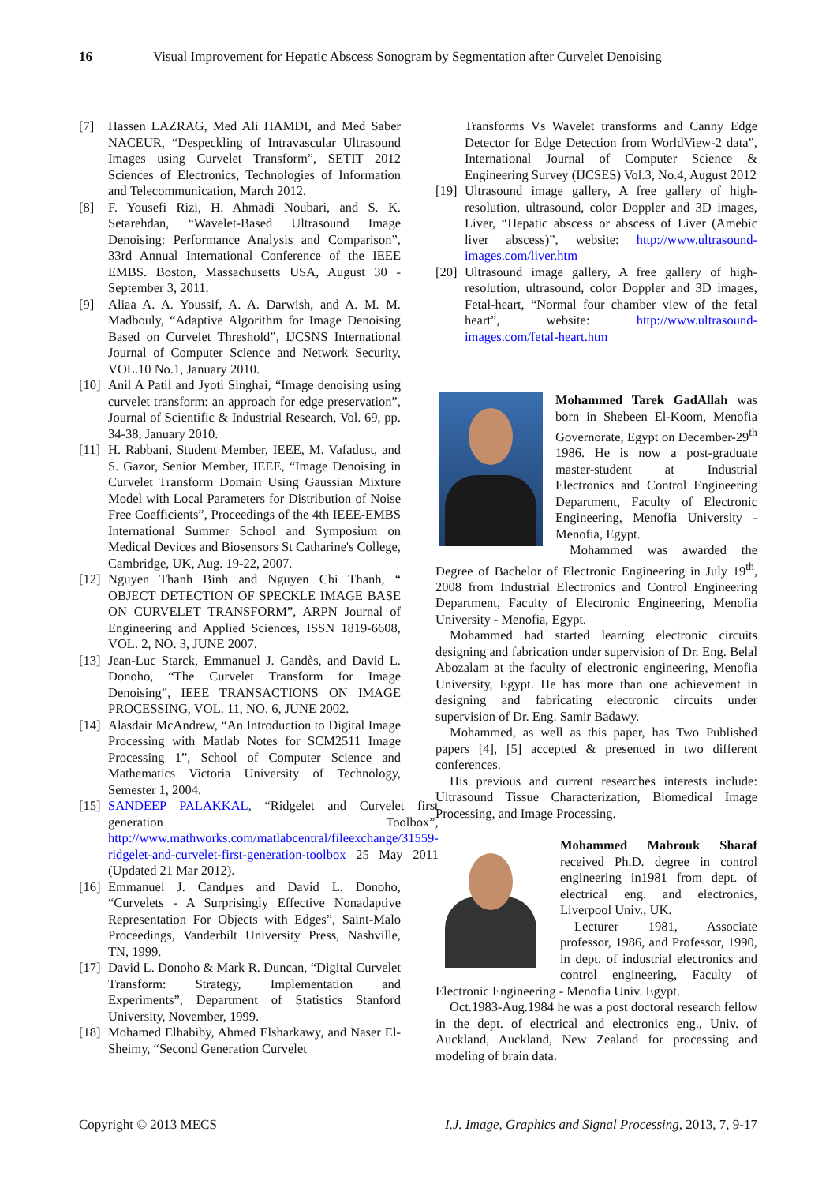16 Visual Improvement for Hepatic Abscess Sonogram by Segmentation after Curvelet Denoising
[7] Hassen LAZRAG, Med Ali HAMDI, and Med Saber NACEUR, “Despeckling of Intravascular Ultrasound Images using Curvelet Transform”, SETIT 2012 Sciences of Electronics, Technologies of Information and Telecommunication, March 2012.
[8] F. Yousefi Rizi, H. Ahmadi Noubari, and S. K. Setarehdan, “Wavelet-Based Ultrasound Image Denoising: Performance Analysis and Comparison”, 33rd Annual International Conference of the IEEE EMBS. Boston, Massachusetts USA, August 30 - September 3, 2011.
[9] Aliaa A. A. Youssif, A. A. Darwish, and A. M. M. Madbouly, “Adaptive Algorithm for Image Denoising Based on Curvelet Threshold”, IJCSNS International Journal of Computer Science and Network Security, VOL.10 No.1, January 2010.
[10] Anil A Patil and Jyoti Singhai, “Image denoising using curvelet transform: an approach for edge preservation”, Journal of Scientific & Industrial Research, Vol. 69, pp. 34-38, January 2010.
[11] H. Rabbani, Student Member, IEEE, M. Vafadust, and S. Gazor, Senior Member, IEEE, “Image Denoising in Curvelet Transform Domain Using Gaussian Mixture Model with Local Parameters for Distribution of Noise Free Coefficients”, Proceedings of the 4th IEEE-EMBS International Summer School and Symposium on Medical Devices and Biosensors St Catharine's College, Cambridge, UK, Aug. 19-22, 2007.
[12] Nguyen Thanh Binh and Nguyen Chi Thanh, “ OBJECT DETECTION OF SPECKLE IMAGE BASE ON CURVELET TRANSFORM”, ARPN Journal of Engineering and Applied Sciences, ISSN 1819-6608, VOL. 2, NO. 3, JUNE 2007.
[13] Jean-Luc Starck, Emmanuel J. Candès, and David L. Donoho, “The Curvelet Transform for Image Denoising”, IEEE TRANSACTIONS ON IMAGE PROCESSING, VOL. 11, NO. 6, JUNE 2002.
[14] Alasdair McAndrew, “An Introduction to Digital Image Processing with Matlab Notes for SCM2511 Image Processing 1”, School of Computer Science and Mathematics Victoria University of Technology, Semester 1, 2004.
[15] SANDEEP PALAKKAL, “Ridgelet and Curvelet first generation Toolbox”, http://www.mathworks.com/matlabcentral/fileexchange/31559-ridgelet-and-curvelet-first-generation-toolbox 25 May 2011 (Updated 21 Mar 2012).
[16] Emmanuel J. Candµes and David L. Donoho, “Curvelets - A Surprisingly Effective Nonadaptive Representation For Objects with Edges”, Saint-Malo Proceedings, Vanderbilt University Press, Nashville, TN, 1999.
[17] David L. Donoho & Mark R. Duncan, “Digital Curvelet Transform: Strategy, Implementation and Experiments”, Department of Statistics Stanford University, November, 1999.
[18] Mohamed Elhabiby, Ahmed Elsharkawy, and Naser El-Sheimy, “Second Generation Curvelet
Transforms Vs Wavelet transforms and Canny Edge Detector for Edge Detection from WorldView-2 data”, International Journal of Computer Science & Engineering Survey (IJCSES) Vol.3, No.4, August 2012
[19] Ultrasound image gallery, A free gallery of high-resolution, ultrasound, color Doppler and 3D images, Liver, “Hepatic abscess or abscess of Liver (Amebic liver abscess)”, website: http://www.ultrasound-images.com/liver.htm
[20] Ultrasound image gallery, A free gallery of high-resolution, ultrasound, color Doppler and 3D images, Fetal-heart, “Normal four chamber view of the fetal heart”, website: http://www.ultrasound-images.com/fetal-heart.htm
Mohammed Tarek GadAllah was born in Shebeen El-Koom, Menofia Governorate, Egypt on December-29<sup>th</sup> 1986. He is now a post-graduate master-student at Industrial Electronics and Control Engineering Department, Faculty of Electronic Engineering, Menofia University - Menofia, Egypt.
Mohammed was awarded the Degree of Bachelor of Electronic Engineering in July 19<sup>th</sup>, 2008 from Industrial Electronics and Control Engineering Department, Faculty of Electronic Engineering, Menofia University - Menofia, Egypt.
Mohammed had started learning electronic circuits designing and fabrication under supervision of Dr. Eng. Belal Abozalam at the faculty of electronic engineering, Menofia University, Egypt. He has more than one achievement in designing and fabricating electronic circuits under supervision of Dr. Eng. Samir Badawy.
Mohammed, as well as this paper, has Two Published papers [4], [5] accepted & presented in two different conferences.
His previous and current researches interests include: Ultrasound Tissue Characterization, Biomedical Image Processing, and Image Processing.
Mohammed Mabrouk Sharaf received Ph.D. degree in control engineering in1981 from dept. of electrical eng. and electronics, Liverpool Univ., UK.
Lecturer 1981, Associate professor, 1986, and Professor, 1990, in dept. of industrial electronics and control engineering, Faculty of Electronic Engineering - Menofia Univ. Egypt.
Oct.1983-Aug.1984 he was a post doctoral research fellow in the dept. of electrical and electronics eng., Univ. of Auckland, Auckland, New Zealand for processing and modeling of brain data.
Copyright © 2013 MECS I.J. Image, Graphics and Signal Processing, 2013, 7, 9-17